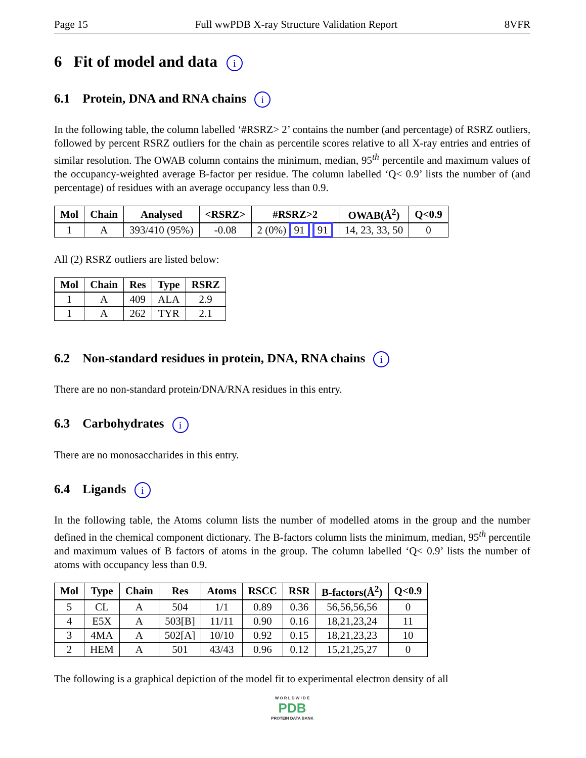Page 15 Full wwPDB X-ray Structure Validation Report 8VFR
6 Fit of model and data i
6.1 Protein, DNA and RNA chains i
In the following table, the column labelled ‘#RSRZ> 2’ contains the number (and percentage) of RSRZ outliers, followed by percent RSRZ outliers for the chain as percentile scores relative to all X-ray entries and entries of similar resolution. The OWAB column contains the minimum, median, 95<sup>th</sup> percentile and maximum values of the occupancy-weighted average B-factor per residue. The column labelled ‘Q< 0.9’ lists the number of (and percentage) of residues with an average occupancy less than 0.9.
| Mol | Chain | Analysed | <RSRZ> | #RSRZ>2 | OWAB(Å<sup>2</sup>) | Q<0.9 |
| --- | --- | --- | --- | --- | --- | --- |
| 1 | A | 393/410 (95%) | -0.08 | 2 (0%) 91 91 | 14, 23, 33, 50 | 0 |
All (2) RSRZ outliers are listed below:
| Mol | Chain | Res | Type | RSRZ |
| --- | --- | --- | --- | --- |
| 1 | A | 409 | ALA | 2.9 |
| 1 | A | 262 | TYR | 2.1 |
6.2 Non-standard residues in protein, DNA, RNA chains i
There are no non-standard protein/DNA/RNA residues in this entry.
6.3 Carbohydrates i
There are no monosaccharides in this entry.
6.4 Ligands i
In the following table, the Atoms column lists the number of modelled atoms in the group and the number defined in the chemical component dictionary. The B-factors column lists the minimum, median, 95<sup>th</sup> percentile and maximum values of B factors of atoms in the group. The column labelled ‘Q< 0.9’ lists the number of atoms with occupancy less than 0.9.
| Mol | Type | Chain | Res | Atoms | RSCC | RSR | B-factors(Å<sup>2</sup>) | Q<0.9 |
| --- | --- | --- | --- | --- | --- | --- | --- | --- |
| 5 | CL | A | 504 | 1/1 | 0.89 | 0.36 | 56,56,56,56 | 0 |
| 4 | E5X | A | 503[B] | 11/11 | 0.90 | 0.16 | 18,21,23,24 | 11 |
| 3 | 4MA | A | 502[A] | 10/10 | 0.92 | 0.15 | 18,21,23,23 | 10 |
| 2 | HEM | A | 501 | 43/43 | 0.96 | 0.12 | 15,21,25,27 | 0 |
The following is a graphical depiction of the model fit to experimental electron density of all
W O R L D W I D E
PDB
PROTEIN DATA BANK